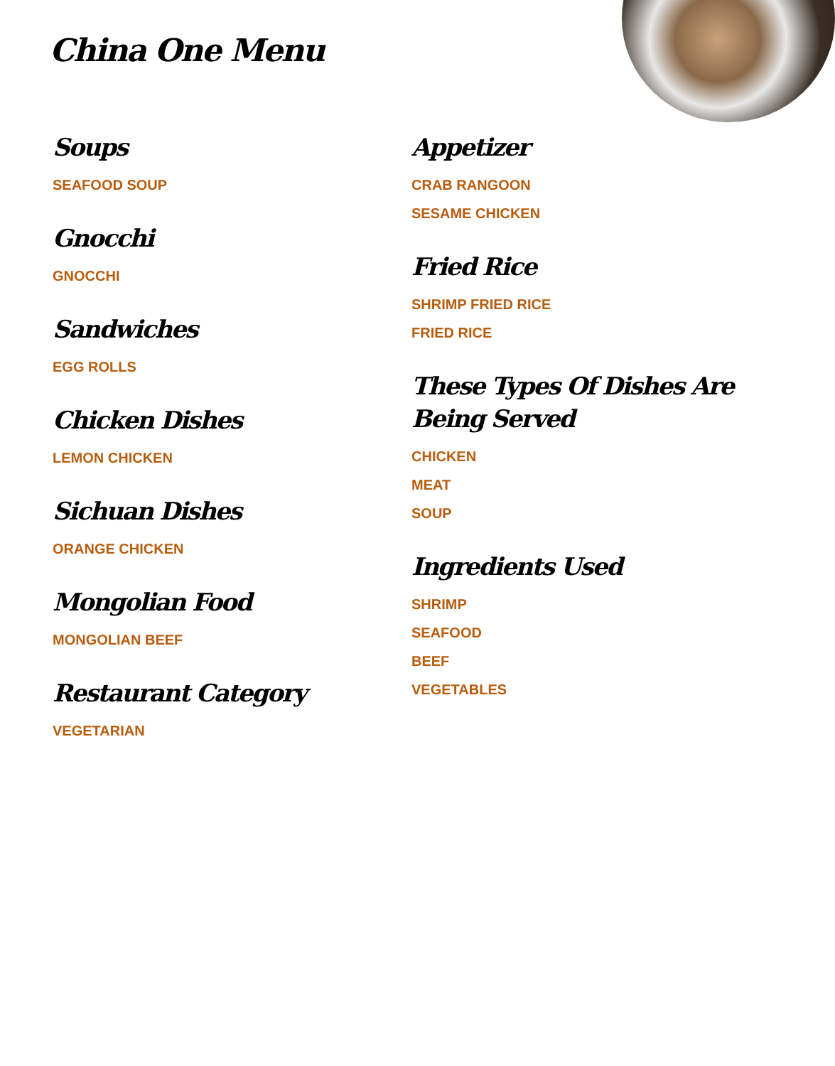China One Menu
Soups
SEAFOOD SOUP
Gnocchi
GNOCCHI
Sandwiches
EGG ROLLS
Chicken Dishes
LEMON CHICKEN
Sichuan Dishes
ORANGE CHICKEN
Mongolian Food
MONGOLIAN BEEF
Restaurant Category
VEGETARIAN
Appetizer
CRAB RANGOON
SESAME CHICKEN
Fried Rice
SHRIMP FRIED RICE
FRIED RICE
These Types Of Dishes Are Being Served
CHICKEN
MEAT
SOUP
Ingredients Used
SHRIMP
SEAFOOD
BEEF
VEGETABLES